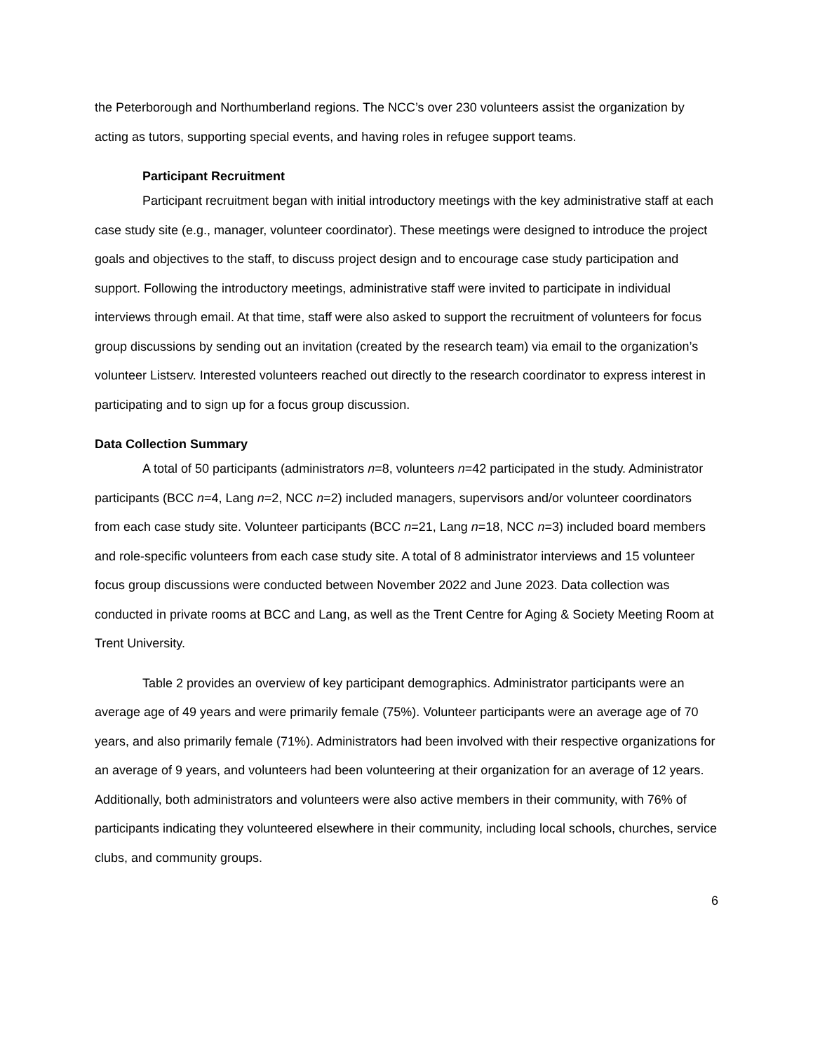the Peterborough and Northumberland regions. The NCC’s over 230 volunteers assist the organization by acting as tutors, supporting special events, and having roles in refugee support teams.
Participant Recruitment
Participant recruitment began with initial introductory meetings with the key administrative staff at each case study site (e.g., manager, volunteer coordinator). These meetings were designed to introduce the project goals and objectives to the staff, to discuss project design and to encourage case study participation and support. Following the introductory meetings, administrative staff were invited to participate in individual interviews through email. At that time, staff were also asked to support the recruitment of volunteers for focus group discussions by sending out an invitation (created by the research team) via email to the organization’s volunteer Listserv. Interested volunteers reached out directly to the research coordinator to express interest in participating and to sign up for a focus group discussion.
Data Collection Summary
A total of 50 participants (administrators n=8, volunteers n=42 participated in the study. Administrator participants (BCC n=4, Lang n=2, NCC n=2) included managers, supervisors and/or volunteer coordinators from each case study site. Volunteer participants (BCC n=21, Lang n=18, NCC n=3) included board members and role-specific volunteers from each case study site. A total of 8 administrator interviews and 15 volunteer focus group discussions were conducted between November 2022 and June 2023. Data collection was conducted in private rooms at BCC and Lang, as well as the Trent Centre for Aging & Society Meeting Room at Trent University.
Table 2 provides an overview of key participant demographics. Administrator participants were an average age of 49 years and were primarily female (75%). Volunteer participants were an average age of 70 years, and also primarily female (71%). Administrators had been involved with their respective organizations for an average of 9 years, and volunteers had been volunteering at their organization for an average of 12 years. Additionally, both administrators and volunteers were also active members in their community, with 76% of participants indicating they volunteered elsewhere in their community, including local schools, churches, service clubs, and community groups.
6